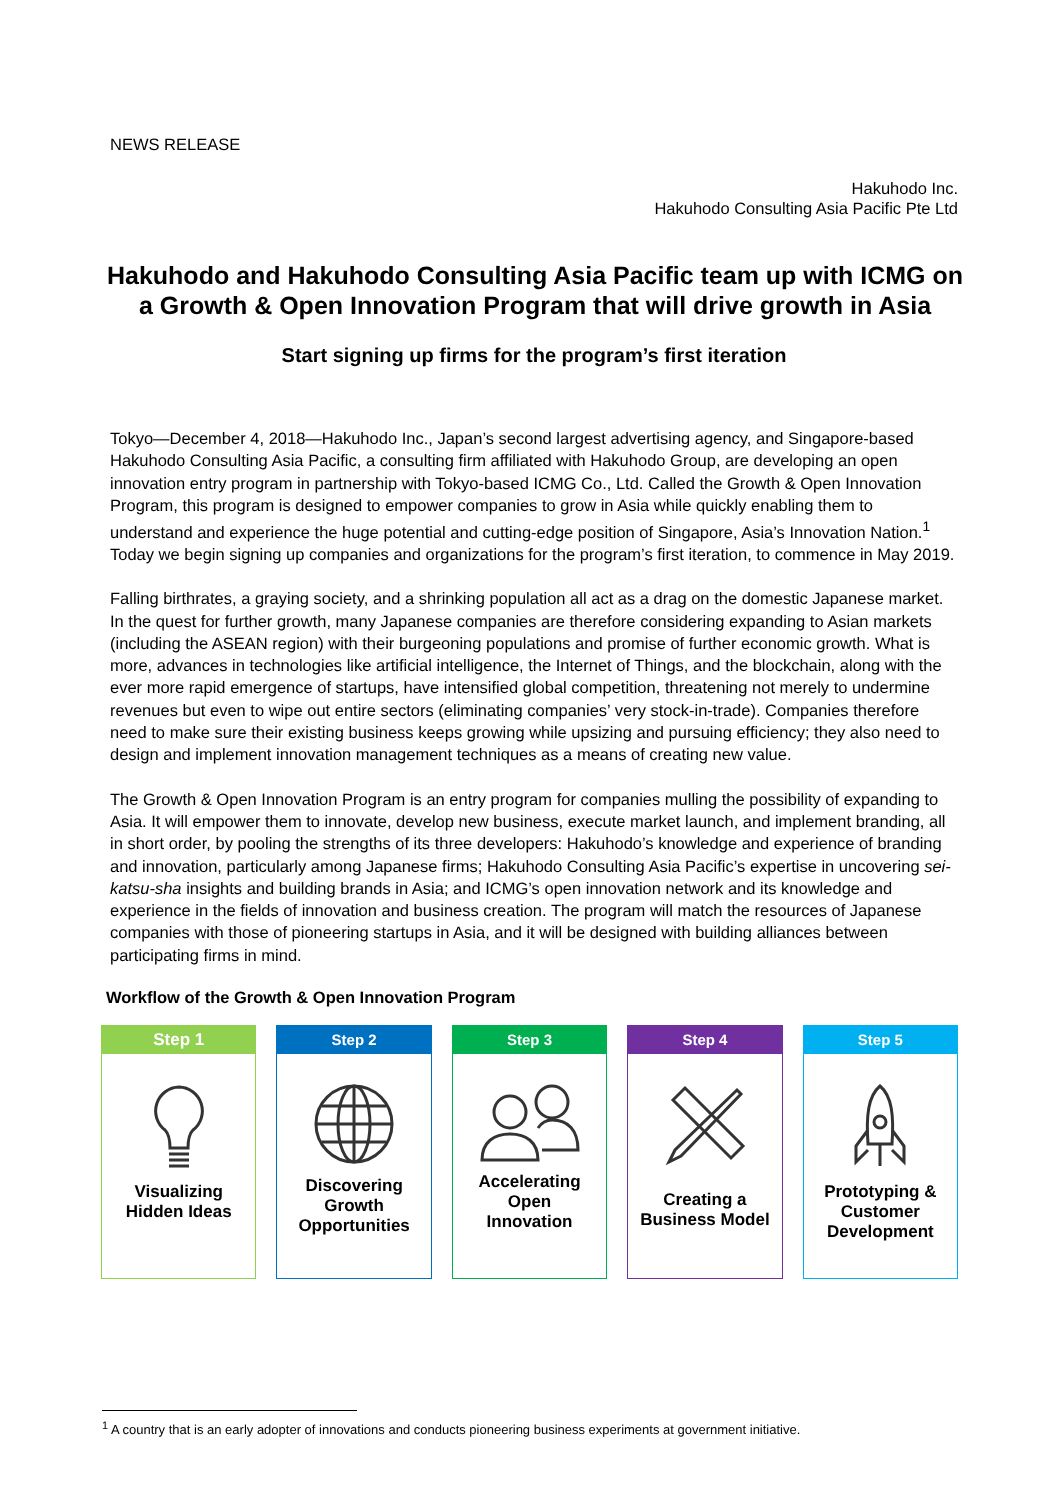NEWS RELEASE
Hakuhodo Inc.
Hakuhodo Consulting Asia Pacific Pte Ltd
Hakuhodo and Hakuhodo Consulting Asia Pacific team up with ICMG on a Growth & Open Innovation Program that will drive growth in Asia
Start signing up firms for the program’s first iteration
Tokyo—December 4, 2018—Hakuhodo Inc., Japan’s second largest advertising agency, and Singapore-based Hakuhodo Consulting Asia Pacific, a consulting firm affiliated with Hakuhodo Group, are developing an open innovation entry program in partnership with Tokyo-based ICMG Co., Ltd. Called the Growth & Open Innovation Program, this program is designed to empower companies to grow in Asia while quickly enabling them to understand and experience the huge potential and cutting-edge position of Singapore, Asia’s Innovation Nation.<sup>1</sup> Today we begin signing up companies and organizations for the program’s first iteration, to commence in May 2019.
Falling birthrates, a graying society, and a shrinking population all act as a drag on the domestic Japanese market. In the quest for further growth, many Japanese companies are therefore considering expanding to Asian markets (including the ASEAN region) with their burgeoning populations and promise of further economic growth. What is more, advances in technologies like artificial intelligence, the Internet of Things, and the blockchain, along with the ever more rapid emergence of startups, have intensified global competition, threatening not merely to undermine revenues but even to wipe out entire sectors (eliminating companies’ very stock-in-trade). Companies therefore need to make sure their existing business keeps growing while upsizing and pursuing efficiency; they also need to design and implement innovation management techniques as a means of creating new value.
The Growth & Open Innovation Program is an entry program for companies mulling the possibility of expanding to Asia. It will empower them to innovate, develop new business, execute market launch, and implement branding, all in short order, by pooling the strengths of its three developers: Hakuhodo’s knowledge and experience of branding and innovation, particularly among Japanese firms; Hakuhodo Consulting Asia Pacific’s expertise in uncovering sei-katsu-sha insights and building brands in Asia; and ICMG’s open innovation network and its knowledge and experience in the fields of innovation and business creation. The program will match the resources of Japanese companies with those of pioneering startups in Asia, and it will be designed with building alliances between participating firms in mind.
Workflow of the Growth & Open Innovation Program
Step 1
Visualizing
Hidden Ideas
Step 2
Discovering
Growth
Opportunities
Step 3
Accelerating
Open
Innovation
Step 4
Creating a
Business Model
Step 5
Prototyping &
Customer
Development
<sup>1</sup> A country that is an early adopter of innovations and conducts pioneering business experiments at government initiative.